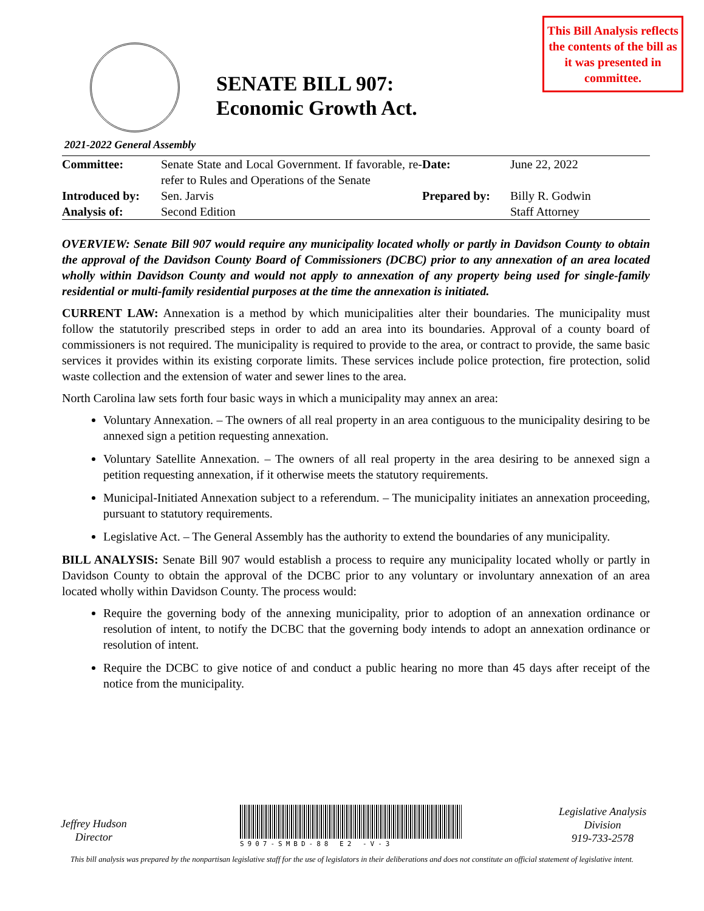This Bill Analysis reflects the contents of the bill as it was presented in committee.
SENATE BILL 907:
Economic Growth Act.
2021-2022 General Assembly
| Committee: | Senate State and Local Government. If favorable, re-refer to Rules and Operations of the Senate | Date: | June 22, 2022 |
| Introduced by: | Sen. Jarvis | Prepared by: | Billy R. Godwin |
| Analysis of: | Second Edition | | Staff Attorney |
OVERVIEW: Senate Bill 907 would require any municipality located wholly or partly in Davidson County to obtain the approval of the Davidson County Board of Commissioners (DCBC) prior to any annexation of an area located wholly within Davidson County and would not apply to annexation of any property being used for single-family residential or multi-family residential purposes at the time the annexation is initiated.
CURRENT LAW: Annexation is a method by which municipalities alter their boundaries. The municipality must follow the statutorily prescribed steps in order to add an area into its boundaries. Approval of a county board of commissioners is not required. The municipality is required to provide to the area, or contract to provide, the same basic services it provides within its existing corporate limits. These services include police protection, fire protection, solid waste collection and the extension of water and sewer lines to the area.
North Carolina law sets forth four basic ways in which a municipality may annex an area:
Voluntary Annexation. – The owners of all real property in an area contiguous to the municipality desiring to be annexed sign a petition requesting annexation.
Voluntary Satellite Annexation. – The owners of all real property in the area desiring to be annexed sign a petition requesting annexation, if it otherwise meets the statutory requirements.
Municipal-Initiated Annexation subject to a referendum. – The municipality initiates an annexation proceeding, pursuant to statutory requirements.
Legislative Act. – The General Assembly has the authority to extend the boundaries of any municipality.
BILL ANALYSIS: Senate Bill 907 would establish a process to require any municipality located wholly or partly in Davidson County to obtain the approval of the DCBC prior to any voluntary or involuntary annexation of an area located wholly within Davidson County. The process would:
Require the governing body of the annexing municipality, prior to adoption of an annexation ordinance or resolution of intent, to notify the DCBC that the governing body intends to adopt an annexation ordinance or resolution of intent.
Require the DCBC to give notice of and conduct a public hearing no more than 45 days after receipt of the notice from the municipality.
Jeffrey Hudson
Director
S907-SMBD-88 E2 -V-3
Legislative Analysis
Division
919-733-2578
This bill analysis was prepared by the nonpartisan legislative staff for the use of legislators in their deliberations and does not constitute an official statement of legislative intent.